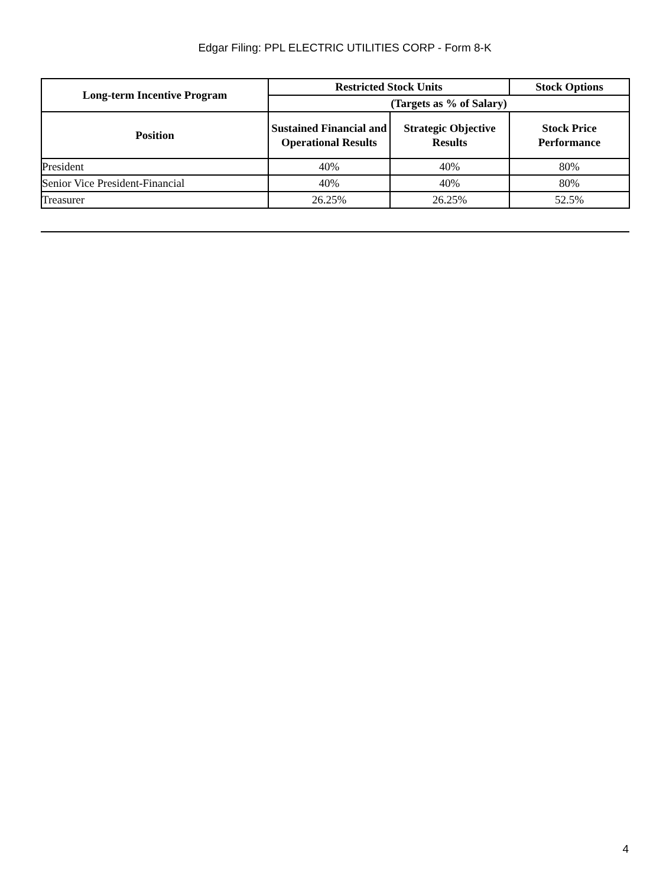Edgar Filing: PPL ELECTRIC UTILITIES CORP - Form 8-K
| Long-term Incentive Program | Restricted Stock Units | | Stock Options |
| --- | --- | --- | --- |
| | (Targets as % of Salary) | | |
| Position | Sustained Financial and Operational Results | Strategic Objective Results | Stock Price Performance |
| President | 40% | 40% | 80% |
| Senior Vice President-Financial | 40% | 40% | 80% |
| Treasurer | 26.25% | 26.25% | 52.5% |
4